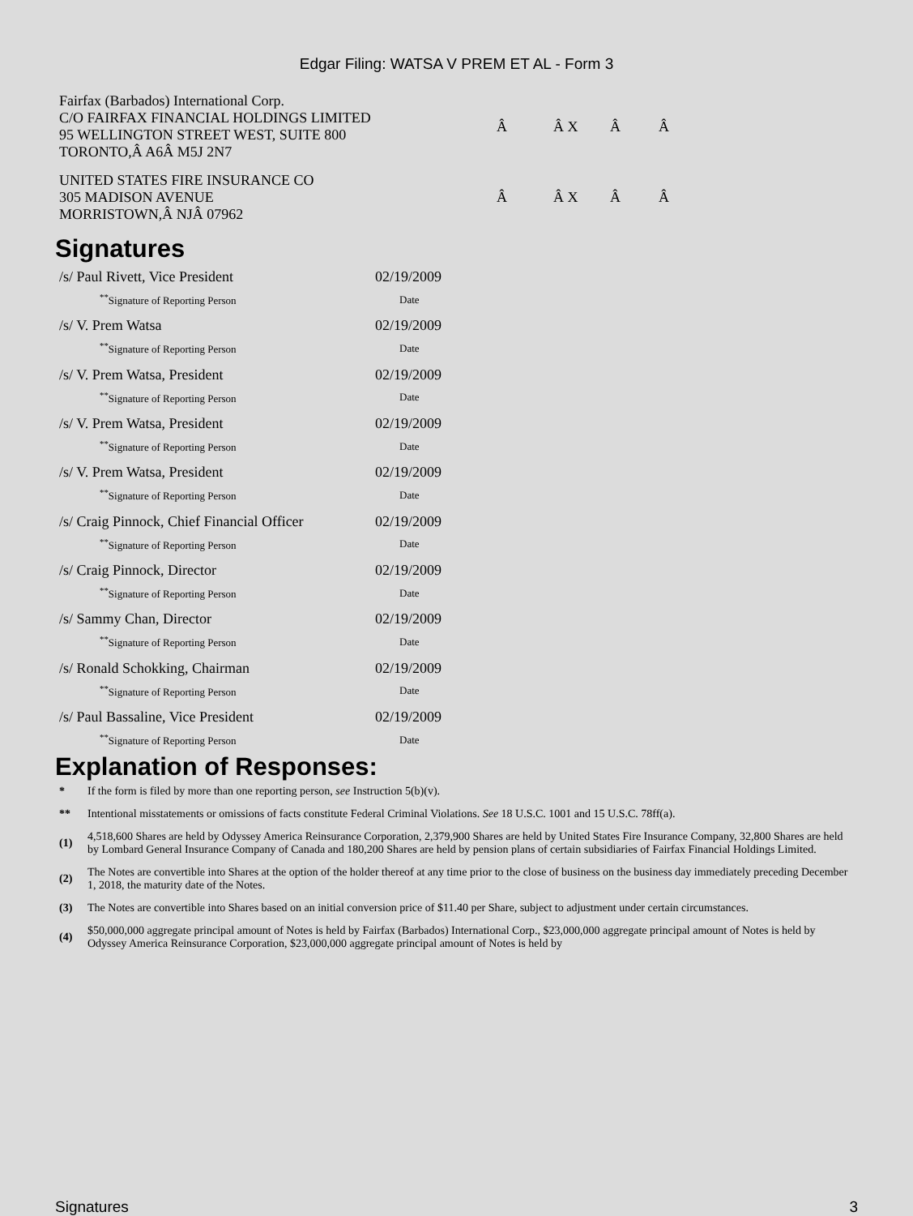Edgar Filing: WATSA V PREM ET AL - Form 3
| Fairfax (Barbados) International Corp. C/O FAIRFAX FINANCIAL HOLDINGS LIMITED 95 WELLINGTON STREET WEST, SUITE 800 TORONTO,Â A6Â M5J 2N7 | Â | Â X | Â | Â |
| UNITED STATES FIRE INSURANCE CO 305 MADISON AVENUE MORRISTOWN,Â NJÂ 07962 | Â | Â X | Â | Â |
Signatures
| /s/ Paul Rivett, Vice President | 02/19/2009 |
| <sup>**</sup> Signature of Reporting Person | Date |
| /s/ V. Prem Watsa | 02/19/2009 |
| <sup>**</sup> Signature of Reporting Person | Date |
| /s/ V. Prem Watsa, President | 02/19/2009 |
| <sup>**</sup> Signature of Reporting Person | Date |
| /s/ V. Prem Watsa, President | 02/19/2009 |
| <sup>**</sup> Signature of Reporting Person | Date |
| /s/ V. Prem Watsa, President | 02/19/2009 |
| <sup>**</sup> Signature of Reporting Person | Date |
| /s/ Craig Pinnock, Chief Financial Officer | 02/19/2009 |
| <sup>**</sup> Signature of Reporting Person | Date |
| /s/ Craig Pinnock, Director | 02/19/2009 |
| <sup>**</sup> Signature of Reporting Person | Date |
| /s/ Sammy Chan, Director | 02/19/2009 |
| <sup>**</sup> Signature of Reporting Person | Date |
| /s/ Ronald Schokking, Chairman | 02/19/2009 |
| <sup>**</sup> Signature of Reporting Person | Date |
| /s/ Paul Bassaline, Vice President | 02/19/2009 |
| <sup>**</sup> Signature of Reporting Person | Date |
Explanation of Responses:
| * | If the form is filed by more than one reporting person, see Instruction 5(b)(v). |
| ** | Intentional misstatements or omissions of facts constitute Federal Criminal Violations. See 18 U.S.C. 1001 and 15 U.S.C. 78ff(a). |
| (1) | 4,518,600 Shares are held by Odyssey America Reinsurance Corporation, 2,379,900 Shares are held by United States Fire Insurance Company, 32,800 Shares are held by Lombard General Insurance Company of Canada and 180,200 Shares are held by pension plans of certain subsidiaries of Fairfax Financial Holdings Limited. |
| (2) | The Notes are convertible into Shares at the option of the holder thereof at any time prior to the close of business on the business day immediately preceding December 1, 2018, the maturity date of the Notes. |
| (3) | The Notes are convertible into Shares based on an initial conversion price of $11.40 per Share, subject to adjustment under certain circumstances. |
| (4) | $50,000,000 aggregate principal amount of Notes is held by Fairfax (Barbados) International Corp., $23,000,000 aggregate principal amount of Notes is held by Odyssey America Reinsurance Corporation, $23,000,000 aggregate principal amount of Notes is held by |
Signatures 3